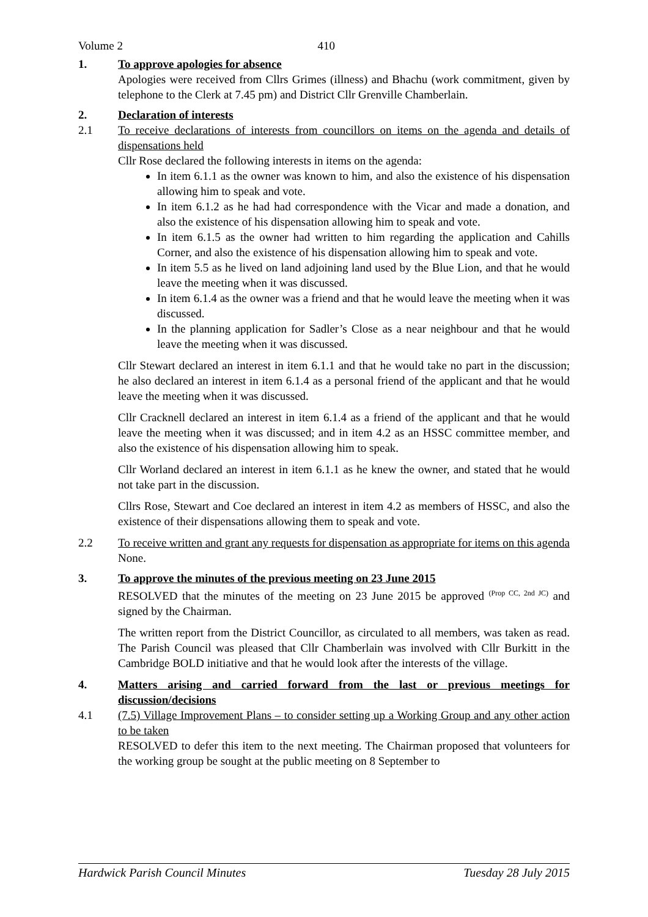Volume 2 410
1. To approve apologies for absence
Apologies were received from Cllrs Grimes (illness) and Bhachu (work commitment, given by telephone to the Clerk at 7.45 pm) and District Cllr Grenville Chamberlain.
2. Declaration of interests
2.1 To receive declarations of interests from councillors on items on the agenda and details of dispensations held
Cllr Rose declared the following interests in items on the agenda:
In item 6.1.1 as the owner was known to him, and also the existence of his dispensation allowing him to speak and vote.
In item 6.1.2 as he had had correspondence with the Vicar and made a donation, and also the existence of his dispensation allowing him to speak and vote.
In item 6.1.5 as the owner had written to him regarding the application and Cahills Corner, and also the existence of his dispensation allowing him to speak and vote.
In item 5.5 as he lived on land adjoining land used by the Blue Lion, and that he would leave the meeting when it was discussed.
In item 6.1.4 as the owner was a friend and that he would leave the meeting when it was discussed.
In the planning application for Sadler’s Close as a near neighbour and that he would leave the meeting when it was discussed.
Cllr Stewart declared an interest in item 6.1.1 and that he would take no part in the discussion; he also declared an interest in item 6.1.4 as a personal friend of the applicant and that he would leave the meeting when it was discussed.
Cllr Cracknell declared an interest in item 6.1.4 as a friend of the applicant and that he would leave the meeting when it was discussed; and in item 4.2 as an HSSC committee member, and also the existence of his dispensation allowing him to speak.
Cllr Worland declared an interest in item 6.1.1 as he knew the owner, and stated that he would not take part in the discussion.
Cllrs Rose, Stewart and Coe declared an interest in item 4.2 as members of HSSC, and also the existence of their dispensations allowing them to speak and vote.
2.2 To receive written and grant any requests for dispensation as appropriate for items on this agenda
None.
3. To approve the minutes of the previous meeting on 23 June 2015
RESOLVED that the minutes of the meeting on 23 June 2015 be approved <sup>(Prop CC, 2nd JC)</sup> and signed by the Chairman.
The written report from the District Councillor, as circulated to all members, was taken as read. The Parish Council was pleased that Cllr Chamberlain was involved with Cllr Burkitt in the Cambridge BOLD initiative and that he would look after the interests of the village.
4. Matters arising and carried forward from the last or previous meetings for discussion/decisions
4.1 (7.5) Village Improvement Plans – to consider setting up a Working Group and any other action to be taken
RESOLVED to defer this item to the next meeting. The Chairman proposed that volunteers for the working group be sought at the public meeting on 8 September to
Hardwick Parish Council Minutes Tuesday 28 July 2015